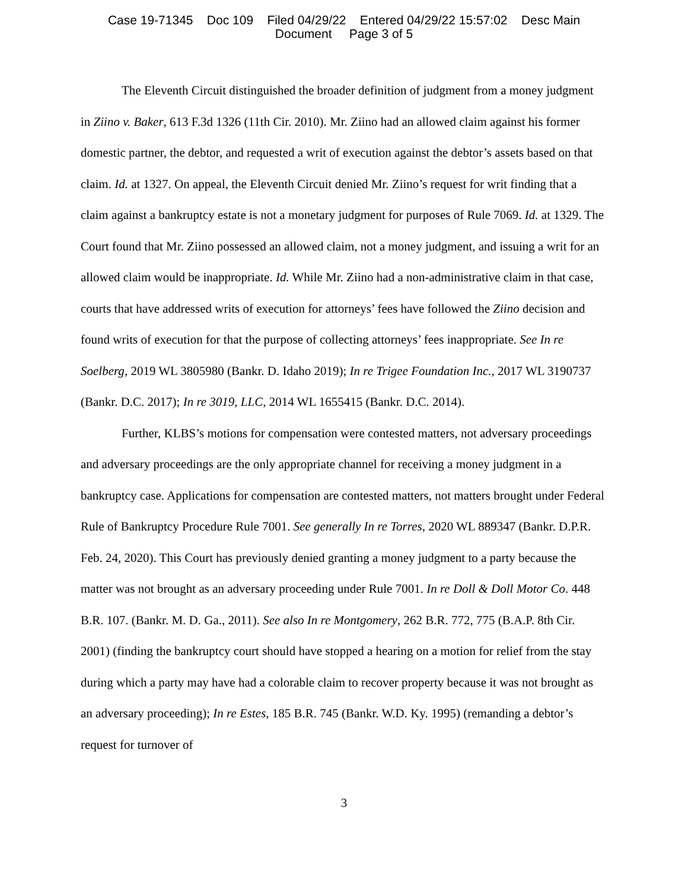Case 19-71345 Doc 109 Filed 04/29/22 Entered 04/29/22 15:57:02 Desc Main
Document Page 3 of 5
The Eleventh Circuit distinguished the broader definition of judgment from a money judgment in Ziino v. Baker, 613 F.3d 1326 (11th Cir. 2010). Mr. Ziino had an allowed claim against his former domestic partner, the debtor, and requested a writ of execution against the debtor’s assets based on that claim. Id. at 1327. On appeal, the Eleventh Circuit denied Mr. Ziino’s request for writ finding that a claim against a bankruptcy estate is not a monetary judgment for purposes of Rule 7069. Id. at 1329. The Court found that Mr. Ziino possessed an allowed claim, not a money judgment, and issuing a writ for an allowed claim would be inappropriate. Id. While Mr. Ziino had a non-administrative claim in that case, courts that have addressed writs of execution for attorneys’ fees have followed the Ziino decision and found writs of execution for that the purpose of collecting attorneys’ fees inappropriate. See In re Soelberg, 2019 WL 3805980 (Bankr. D. Idaho 2019); In re Trigee Foundation Inc., 2017 WL 3190737 (Bankr. D.C. 2017); In re 3019, LLC, 2014 WL 1655415 (Bankr. D.C. 2014).
Further, KLBS’s motions for compensation were contested matters, not adversary proceedings and adversary proceedings are the only appropriate channel for receiving a money judgment in a bankruptcy case. Applications for compensation are contested matters, not matters brought under Federal Rule of Bankruptcy Procedure Rule 7001. See generally In re Torres, 2020 WL 889347 (Bankr. D.P.R. Feb. 24, 2020). This Court has previously denied granting a money judgment to a party because the matter was not brought as an adversary proceeding under Rule 7001. In re Doll & Doll Motor Co. 448 B.R. 107. (Bankr. M. D. Ga., 2011). See also In re Montgomery, 262 B.R. 772, 775 (B.A.P. 8th Cir. 2001) (finding the bankruptcy court should have stopped a hearing on a motion for relief from the stay during which a party may have had a colorable claim to recover property because it was not brought as an adversary proceeding); In re Estes, 185 B.R. 745 (Bankr. W.D. Ky. 1995) (remanding a debtor’s request for turnover of
3